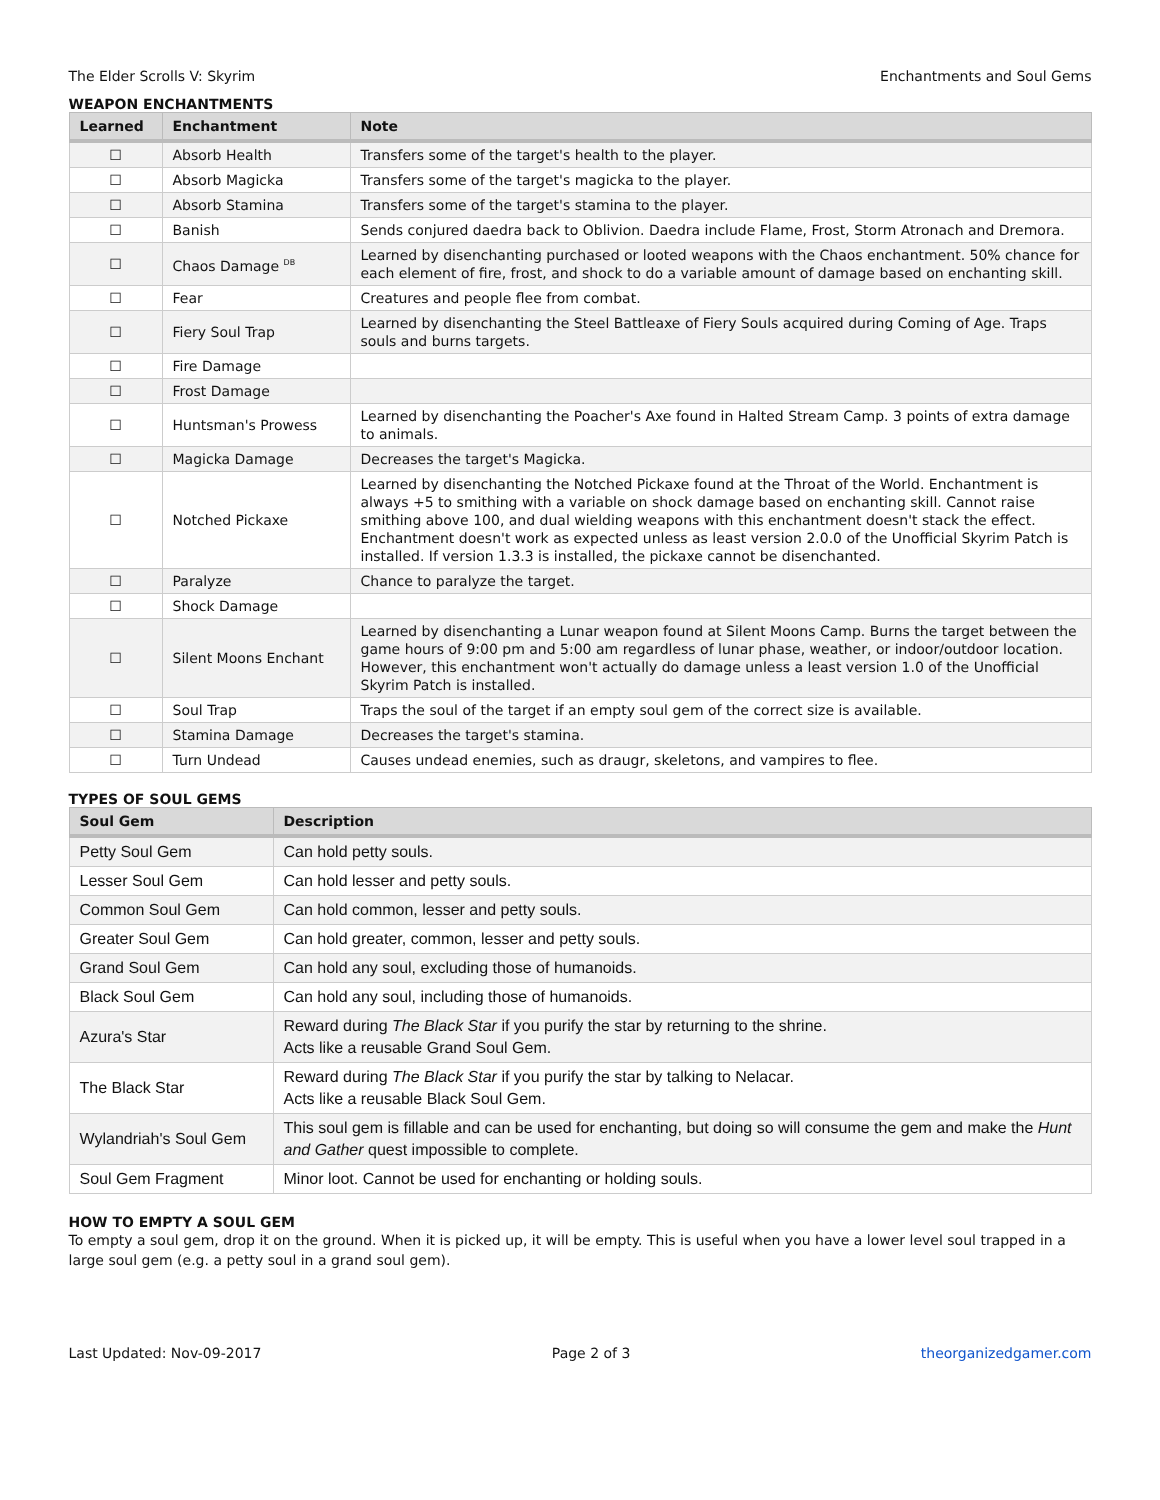The Elder Scrolls V: Skyrim Enchantments and Soul Gems
WEAPON ENCHANTMENTS
| Learned | Enchantment | Note |
| --- | --- | --- |
| ☐ | Absorb Health | Transfers some of the target's health to the player. |
| ☐ | Absorb Magicka | Transfers some of the target's magicka to the player. |
| ☐ | Absorb Stamina | Transfers some of the target's stamina to the player. |
| ☐ | Banish | Sends conjured daedra back to Oblivion. Daedra include Flame, Frost, Storm Atronach and Dremora. |
| ☐ | Chaos Damage <sup>DB</sup> | Learned by disenchanting purchased or looted weapons with the Chaos enchantment. 50% chance for each element of fire, frost, and shock to do a variable amount of damage based on enchanting skill. |
| ☐ | Fear | Creatures and people flee from combat. |
| ☐ | Fiery Soul Trap | Learned by disenchanting the Steel Battleaxe of Fiery Souls acquired during Coming of Age. Traps souls and burns targets. |
| ☐ | Fire Damage | |
| ☐ | Frost Damage | |
| ☐ | Huntsman's Prowess | Learned by disenchanting the Poacher's Axe found in Halted Stream Camp. 3 points of extra damage to animals. |
| ☐ | Magicka Damage | Decreases the target's Magicka. |
| ☐ | Notched Pickaxe | Learned by disenchanting the Notched Pickaxe found at the Throat of the World. Enchantment is always +5 to smithing with a variable on shock damage based on enchanting skill. Cannot raise smithing above 100, and dual wielding weapons with this enchantment doesn't stack the effect. Enchantment doesn't work as expected unless as least version 2.0.0 of the Unofficial Skyrim Patch is installed. If version 1.3.3 is installed, the pickaxe cannot be disenchanted. |
| ☐ | Paralyze | Chance to paralyze the target. |
| ☐ | Shock Damage | |
| ☐ | Silent Moons Enchant | Learned by disenchanting a Lunar weapon found at Silent Moons Camp. Burns the target between the game hours of 9:00 pm and 5:00 am regardless of lunar phase, weather, or indoor/outdoor location. However, this enchantment won't actually do damage unless a least version 1.0 of the Unofficial Skyrim Patch is installed. |
| ☐ | Soul Trap | Traps the soul of the target if an empty soul gem of the correct size is available. |
| ☐ | Stamina Damage | Decreases the target's stamina. |
| ☐ | Turn Undead | Causes undead enemies, such as draugr, skeletons, and vampires to flee. |
TYPES OF SOUL GEMS
| Soul Gem | Description |
| --- | --- |
| Petty Soul Gem | Can hold petty souls. |
| Lesser Soul Gem | Can hold lesser and petty souls. |
| Common Soul Gem | Can hold common, lesser and petty souls. |
| Greater Soul Gem | Can hold greater, common, lesser and petty souls. |
| Grand Soul Gem | Can hold any soul, excluding those of humanoids. |
| Black Soul Gem | Can hold any soul, including those of humanoids. |
| Azura's Star | Reward during The Black Star if you purify the star by returning to the shrine. Acts like a reusable Grand Soul Gem. |
| The Black Star | Reward during The Black Star if you purify the star by talking to Nelacar. Acts like a reusable Black Soul Gem. |
| Wylandriah's Soul Gem | This soul gem is fillable and can be used for enchanting, but doing so will consume the gem and make the Hunt and Gather quest impossible to complete. |
| Soul Gem Fragment | Minor loot. Cannot be used for enchanting or holding souls. |
HOW TO EMPTY A SOUL GEM
To empty a soul gem, drop it on the ground. When it is picked up, it will be empty. This is useful when you have a lower level soul trapped in a large soul gem (e.g. a petty soul in a grand soul gem).
Last Updated: Nov-09-2017 Page 2 of 3 theorganizedgamer.com